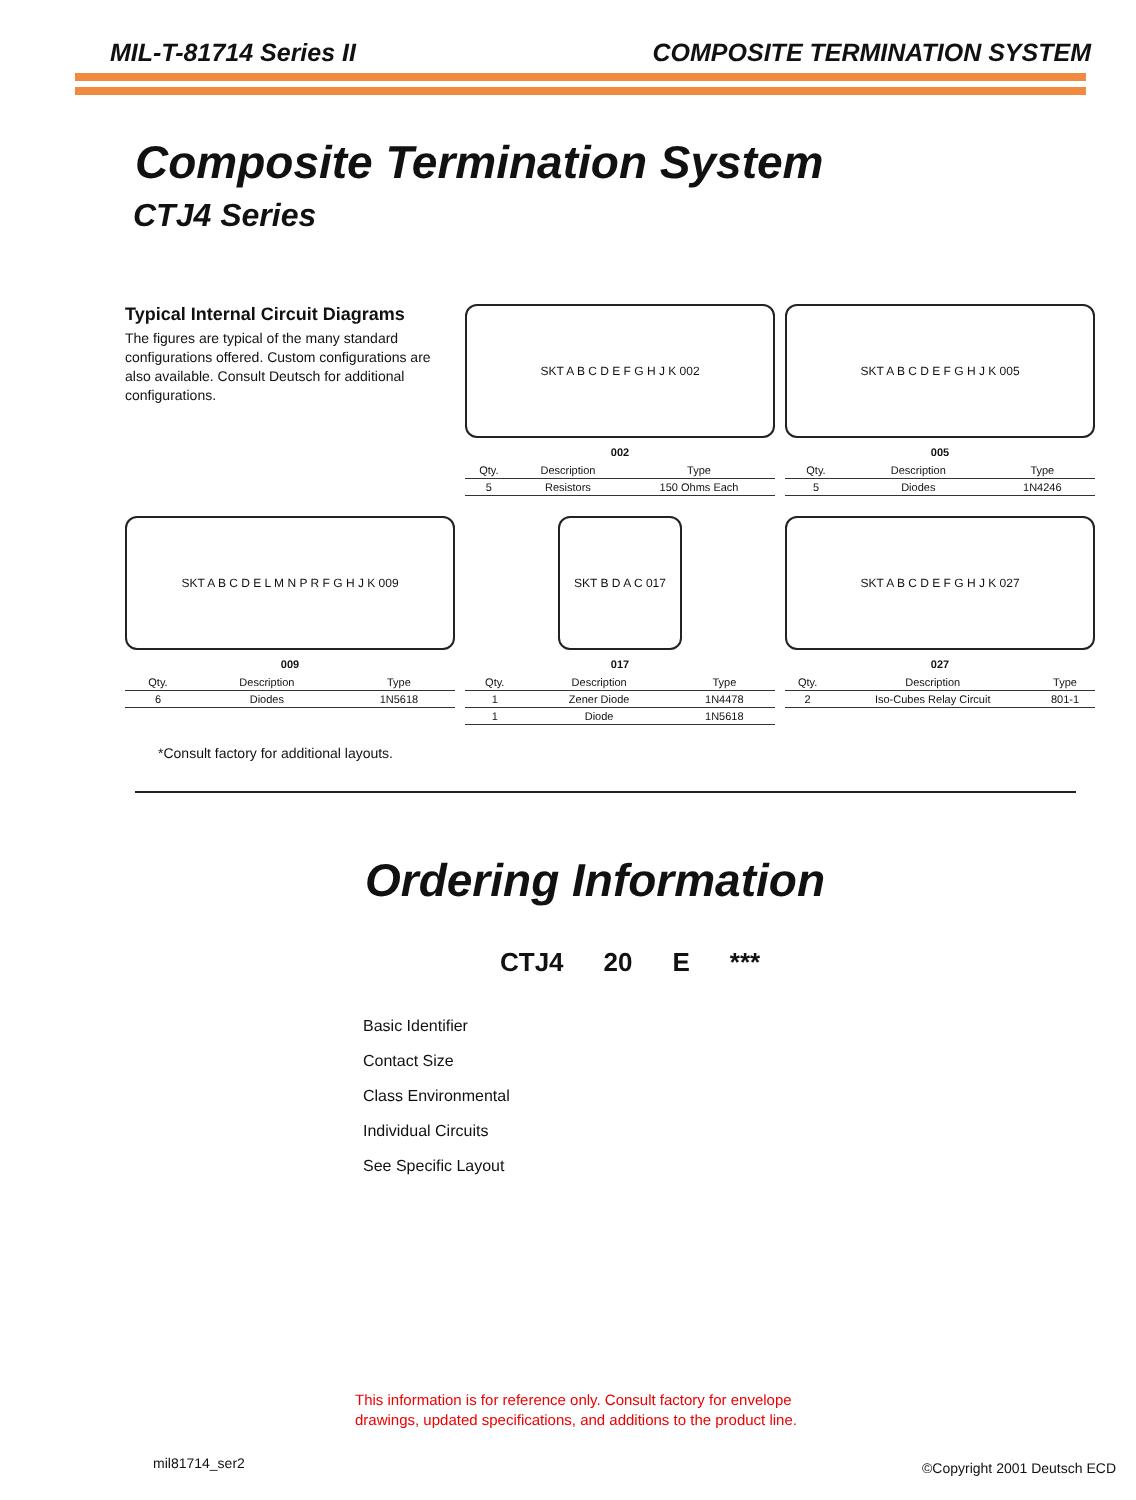MIL-T-81714 Series II COMPOSITE TERMINATION SYSTEM
Composite Termination System
CTJ4 Series
Typical Internal Circuit Diagrams
The figures are typical of the many standard configurations offered. Custom configurations are also available. Consult Deutsch for additional configurations.
SKT A B C D E F G H J K 002
002
| Qty. | Description | Type |
| --- | --- | --- |
| 5 | Resistors | 150 Ohms Each |
SKT A B C D E F G H J K 005
005
| Qty. | Description | Type |
| --- | --- | --- |
| 5 | Diodes | 1N4246 |
SKT A B C D E L M N P R F G H J K 009
009
| Qty. | Description | Type |
| --- | --- | --- |
| 6 | Diodes | 1N5618 |
SKT B D A C 017
017
| Qty. | Description | Type |
| --- | --- | --- |
| 1 | Zener Diode | 1N4478 |
| 1 | Diode | 1N5618 |
SKT A B C D E F G H J K 027
027
| Qty. | Description | Type |
| --- | --- | --- |
| 2 | Iso-Cubes Relay Circuit | 801-1 |
*Consult factory for additional layouts.
Ordering Information
CTJ4 20 E ***
Basic Identifier
Contact Size
Class Environmental
Individual Circuits
See Specific Layout
This information is for reference only. Consult factory for envelope
drawings, updated specifications, and additions to the product line.
mil81714_ser2 ©Copyright 2001 Deutsch ECD